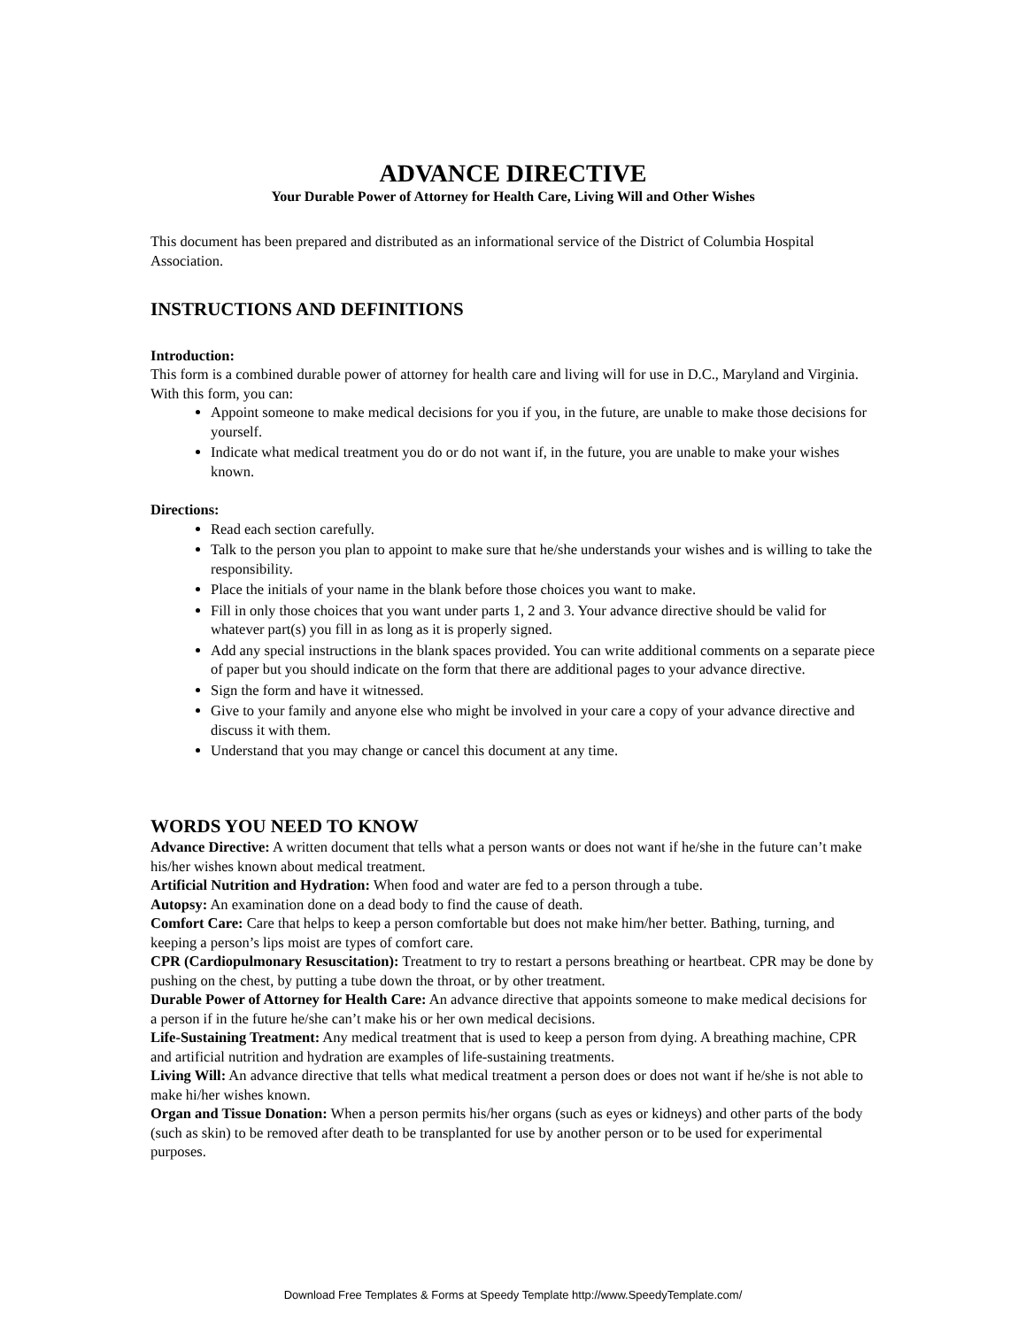ADVANCE DIRECTIVE
Your Durable Power of Attorney for Health Care, Living Will and Other Wishes
This document has been prepared and distributed as an informational service of the District of Columbia Hospital Association.
INSTRUCTIONS AND DEFINITIONS
Introduction:
This form is a combined durable power of attorney for health care and living will for use in D.C., Maryland and Virginia. With this form, you can:
Appoint someone to make medical decisions for you if you, in the future, are unable to make those decisions for yourself.
Indicate what medical treatment you do or do not want if, in the future, you are unable to make your wishes known.
Directions:
Read each section carefully.
Talk to the person you plan to appoint to make sure that he/she understands your wishes and is willing to take the responsibility.
Place the initials of your name in the blank before those choices you want to make.
Fill in only those choices that you want under parts 1, 2 and 3. Your advance directive should be valid for whatever part(s) you fill in as long as it is properly signed.
Add any special instructions in the blank spaces provided. You can write additional comments on a separate piece of paper but you should indicate on the form that there are additional pages to your advance directive.
Sign the form and have it witnessed.
Give to your family and anyone else who might be involved in your care a copy of your advance directive and discuss it with them.
Understand that you may change or cancel this document at any time.
WORDS YOU NEED TO KNOW
Advance Directive: A written document that tells what a person wants or does not want if he/she in the future can’t make his/her wishes known about medical treatment.
Artificial Nutrition and Hydration: When food and water are fed to a person through a tube.
Autopsy: An examination done on a dead body to find the cause of death.
Comfort Care: Care that helps to keep a person comfortable but does not make him/her better. Bathing, turning, and keeping a person’s lips moist are types of comfort care.
CPR (Cardiopulmonary Resuscitation): Treatment to try to restart a persons breathing or heartbeat. CPR may be done by pushing on the chest, by putting a tube down the throat, or by other treatment.
Durable Power of Attorney for Health Care: An advance directive that appoints someone to make medical decisions for a person if in the future he/she can’t make his or her own medical decisions.
Life-Sustaining Treatment: Any medical treatment that is used to keep a person from dying. A breathing machine, CPR and artificial nutrition and hydration are examples of life-sustaining treatments.
Living Will: An advance directive that tells what medical treatment a person does or does not want if he/she is not able to make hi/her wishes known.
Organ and Tissue Donation: When a person permits his/her organs (such as eyes or kidneys) and other parts of the body (such as skin) to be removed after death to be transplanted for use by another person or to be used for experimental purposes.
Download Free Templates & Forms at Speedy Template http://www.SpeedyTemplate.com/